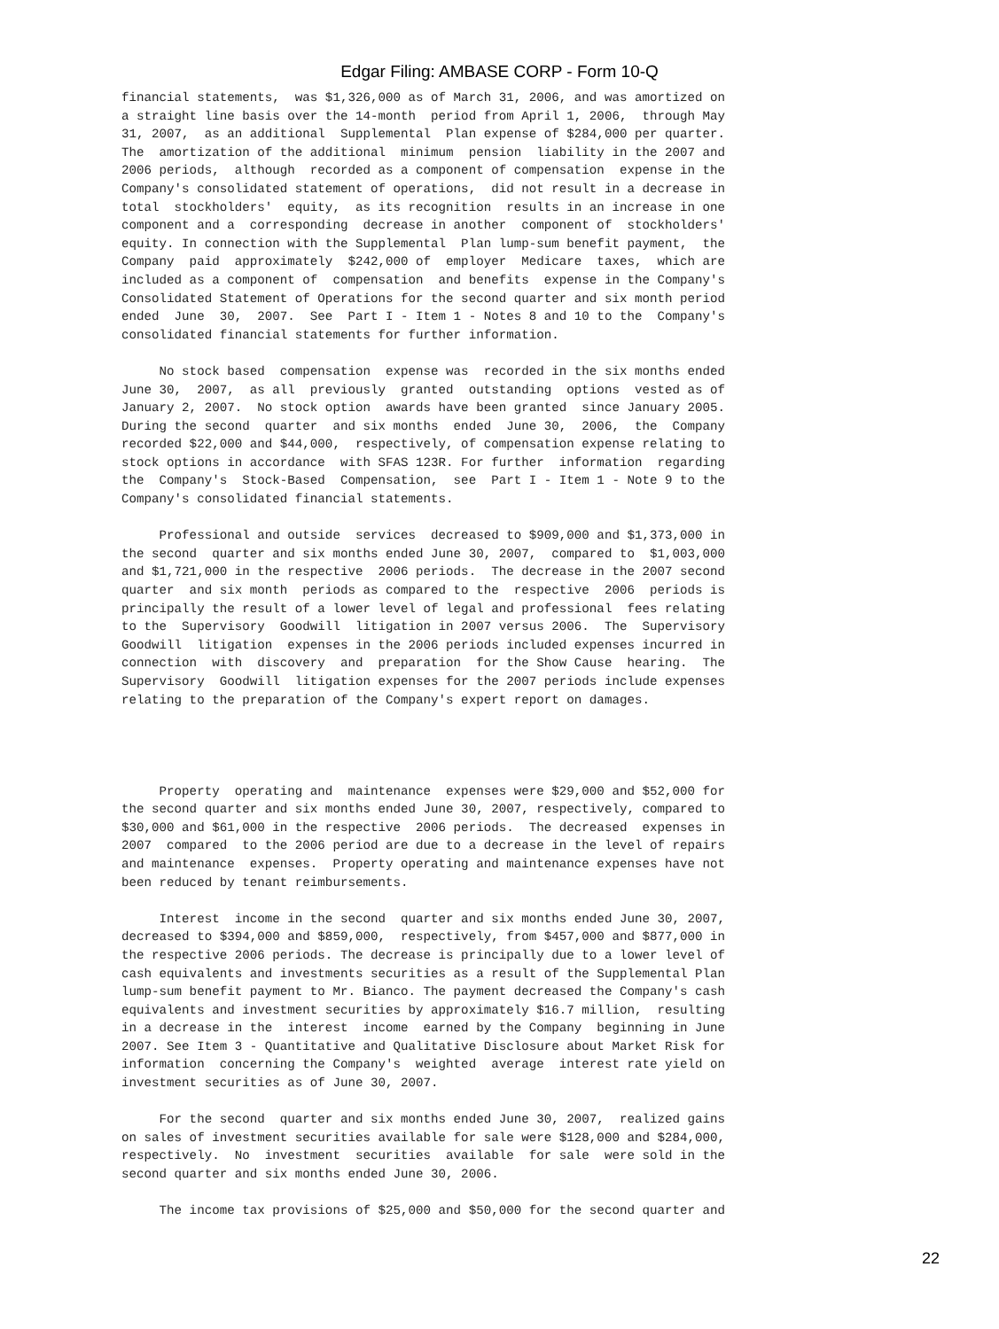Edgar Filing: AMBASE CORP - Form 10-Q
financial statements,  was $1,326,000 as of March 31, 2006, and was amortized on
a straight line basis over the 14-month  period from April 1, 2006,  through May
31, 2007,  as an additional  Supplemental  Plan expense of $284,000 per quarter.
The  amortization of the additional  minimum  pension  liability in the 2007 and
2006 periods,  although  recorded as a component of compensation  expense in the
Company's consolidated statement of operations,  did not result in a decrease in
total  stockholders'  equity,  as its recognition  results in an increase in one
component and a  corresponding  decrease in another  component of  stockholders'
equity. In connection with the Supplemental  Plan lump-sum benefit payment,  the
Company  paid  approximately  $242,000 of  employer  Medicare  taxes,  which are
included as a component of  compensation  and benefits  expense in the Company's
Consolidated Statement of Operations for the second quarter and six month period
ended  June  30,  2007.  See  Part I - Item 1 - Notes 8 and 10 to the  Company's
consolidated financial statements for further information.

     No stock based  compensation  expense was  recorded in the six months ended
June 30,  2007,  as all  previously  granted  outstanding  options  vested as of
January 2, 2007.  No stock option  awards have been granted  since January 2005.
During the second  quarter  and six months  ended  June 30,  2006,  the  Company
recorded $22,000 and $44,000,  respectively, of compensation expense relating to
stock options in accordance  with SFAS 123R. For further  information  regarding
the  Company's  Stock-Based  Compensation,  see  Part I - Item 1 - Note 9 to the
Company's consolidated financial statements.

     Professional and outside  services  decreased to $909,000 and $1,373,000 in
the second  quarter and six months ended June 30, 2007,  compared to  $1,003,000
and $1,721,000 in the respective  2006 periods.  The decrease in the 2007 second
quarter  and six month  periods as compared to the  respective  2006  periods is
principally the result of a lower level of legal and professional  fees relating
to the  Supervisory  Goodwill  litigation in 2007 versus 2006.  The  Supervisory
Goodwill  litigation  expenses in the 2006 periods included expenses incurred in
connection  with  discovery  and  preparation  for the Show Cause  hearing.  The
Supervisory  Goodwill  litigation expenses for the 2007 periods include expenses
relating to the preparation of the Company's expert report on damages.




     Property  operating and  maintenance  expenses were $29,000 and $52,000 for
the second quarter and six months ended June 30, 2007, respectively, compared to
$30,000 and $61,000 in the respective  2006 periods.  The decreased  expenses in
2007  compared  to the 2006 period are due to a decrease in the level of repairs
and maintenance  expenses.  Property operating and maintenance expenses have not
been reduced by tenant reimbursements.

     Interest  income in the second  quarter and six months ended June 30, 2007,
decreased to $394,000 and $859,000,  respectively, from $457,000 and $877,000 in
the respective 2006 periods. The decrease is principally due to a lower level of
cash equivalents and investments securities as a result of the Supplemental Plan
lump-sum benefit payment to Mr. Bianco. The payment decreased the Company's cash
equivalents and investment securities by approximately $16.7 million,  resulting
in a decrease in the  interest  income  earned by the Company  beginning in June
2007. See Item 3 - Quantitative and Qualitative Disclosure about Market Risk for
information  concerning the Company's  weighted  average  interest rate yield on
investment securities as of June 30, 2007.

     For the second  quarter and six months ended June 30, 2007,  realized gains
on sales of investment securities available for sale were $128,000 and $284,000,
respectively.  No  investment  securities  available  for sale  were sold in the
second quarter and six months ended June 30, 2006.

     The income tax provisions of $25,000 and $50,000 for the second quarter and
22